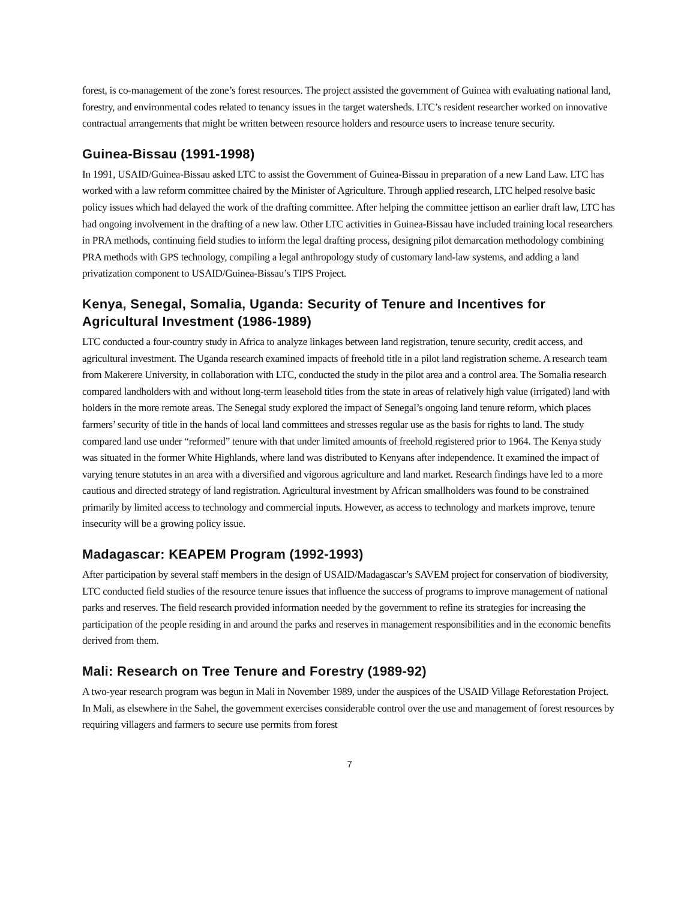forest, is co-management of the zone’s forest resources. The project assisted the government of Guinea with evaluating national land, forestry, and environmental codes related to tenancy issues in the target watersheds. LTC’s resident researcher worked on innovative contractual arrangements that might be written between resource holders and resource users to increase tenure security.
Guinea-Bissau (1991-1998)
In 1991, USAID/Guinea-Bissau asked LTC to assist the Government of Guinea-Bissau in preparation of a new Land Law. LTC has worked with a law reform committee chaired by the Minister of Agriculture. Through applied research, LTC helped resolve basic policy issues which had delayed the work of the drafting committee. After helping the committee jettison an earlier draft law, LTC has had ongoing involvement in the drafting of a new law. Other LTC activities in Guinea-Bissau have included training local researchers in PRA methods, continuing field studies to inform the legal drafting process, designing pilot demarcation methodology combining PRA methods with GPS technology, compiling a legal anthropology study of customary land-law systems, and adding a land privatization component to USAID/Guinea-Bissau’s TIPS Project.
Kenya, Senegal, Somalia, Uganda: Security of Tenure and Incentives for Agricultural Investment (1986-1989)
LTC conducted a four-country study in Africa to analyze linkages between land registration, tenure security, credit access, and agricultural investment. The Uganda research examined impacts of freehold title in a pilot land registration scheme. A research team from Makerere University, in collaboration with LTC, conducted the study in the pilot area and a control area. The Somalia research compared landholders with and without long-term leasehold titles from the state in areas of relatively high value (irrigated) land with holders in the more remote areas. The Senegal study explored the impact of Senegal’s ongoing land tenure reform, which places farmers’ security of title in the hands of local land committees and stresses regular use as the basis for rights to land. The study compared land use under “reformed” tenure with that under limited amounts of freehold registered prior to 1964. The Kenya study was situated in the former White Highlands, where land was distributed to Kenyans after independence. It examined the impact of varying tenure statutes in an area with a diversified and vigorous agriculture and land market. Research findings have led to a more cautious and directed strategy of land registration. Agricultural investment by African smallholders was found to be constrained primarily by limited access to technology and commercial inputs. However, as access to technology and markets improve, tenure insecurity will be a growing policy issue.
Madagascar: KEAPEM Program (1992-1993)
After participation by several staff members in the design of USAID/Madagascar’s SAVEM project for conservation of biodiversity, LTC conducted field studies of the resource tenure issues that influence the success of programs to improve management of national parks and reserves. The field research provided information needed by the government to refine its strategies for increasing the participation of the people residing in and around the parks and reserves in management responsibilities and in the economic benefits derived from them.
Mali: Research on Tree Tenure and Forestry (1989-92)
A two-year research program was begun in Mali in November 1989, under the auspices of the USAID Village Reforestation Project. In Mali, as elsewhere in the Sahel, the government exercises considerable control over the use and management of forest resources by requiring villagers and farmers to secure use permits from forest
7